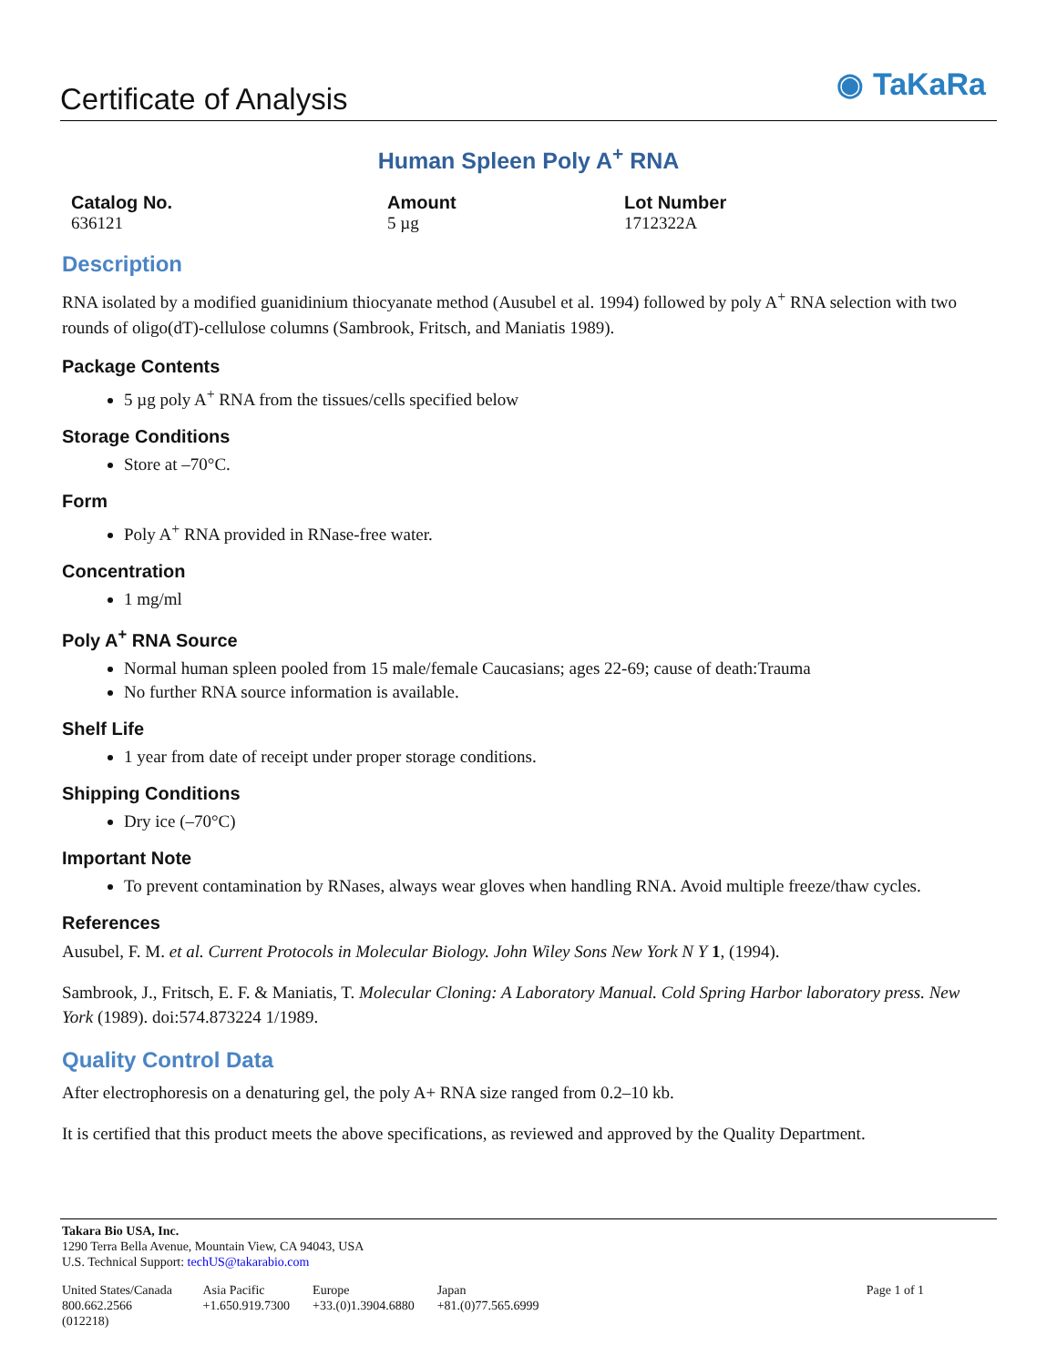Certificate of Analysis
◉ TaKaRa
Human Spleen Poly A<sup>+</sup> RNA
| Catalog No. | Amount | Lot Number |
| --- | --- | --- |
| 636121 | 5 µg | 1712322A |
Description
RNA isolated by a modified guanidinium thiocyanate method (Ausubel et al. 1994) followed by poly A<sup>+</sup> RNA selection with two rounds of oligo(dT)-cellulose columns (Sambrook, Fritsch, and Maniatis 1989).
Package Contents
5 µg poly A<sup>+</sup> RNA from the tissues/cells specified below
Storage Conditions
Store at –70°C.
Form
Poly A<sup>+</sup> RNA provided in RNase-free water.
Concentration
1 mg/ml
Poly A<sup>+</sup> RNA Source
Normal human spleen pooled from 15 male/female Caucasians; ages 22-69; cause of death:Trauma
No further RNA source information is available.
Shelf Life
1 year from date of receipt under proper storage conditions.
Shipping Conditions
Dry ice (–70°C)
Important Note
To prevent contamination by RNases, always wear gloves when handling RNA. Avoid multiple freeze/thaw cycles.
References
Ausubel, F. M. et al. Current Protocols in Molecular Biology. John Wiley Sons New York N Y 1, (1994).
Sambrook, J., Fritsch, E. F. & Maniatis, T. Molecular Cloning: A Laboratory Manual. Cold Spring Harbor laboratory press. New York (1989). doi:574.873224 1/1989.
Quality Control Data
After electrophoresis on a denaturing gel, the poly A+ RNA size ranged from 0.2–10 kb.
It is certified that this product meets the above specifications, as reviewed and approved by the Quality Department.
Takara Bio USA, Inc.
1290 Terra Bella Avenue, Mountain View, CA 94043, USA
U.S. Technical Support: techUS@takarabio.com
United States/Canada
800.662.2566
(012218)
Asia Pacific
+1.650.919.7300
Europe
+33.(0)1.3904.6880
Japan
+81.(0)77.565.6999
Page 1 of 1